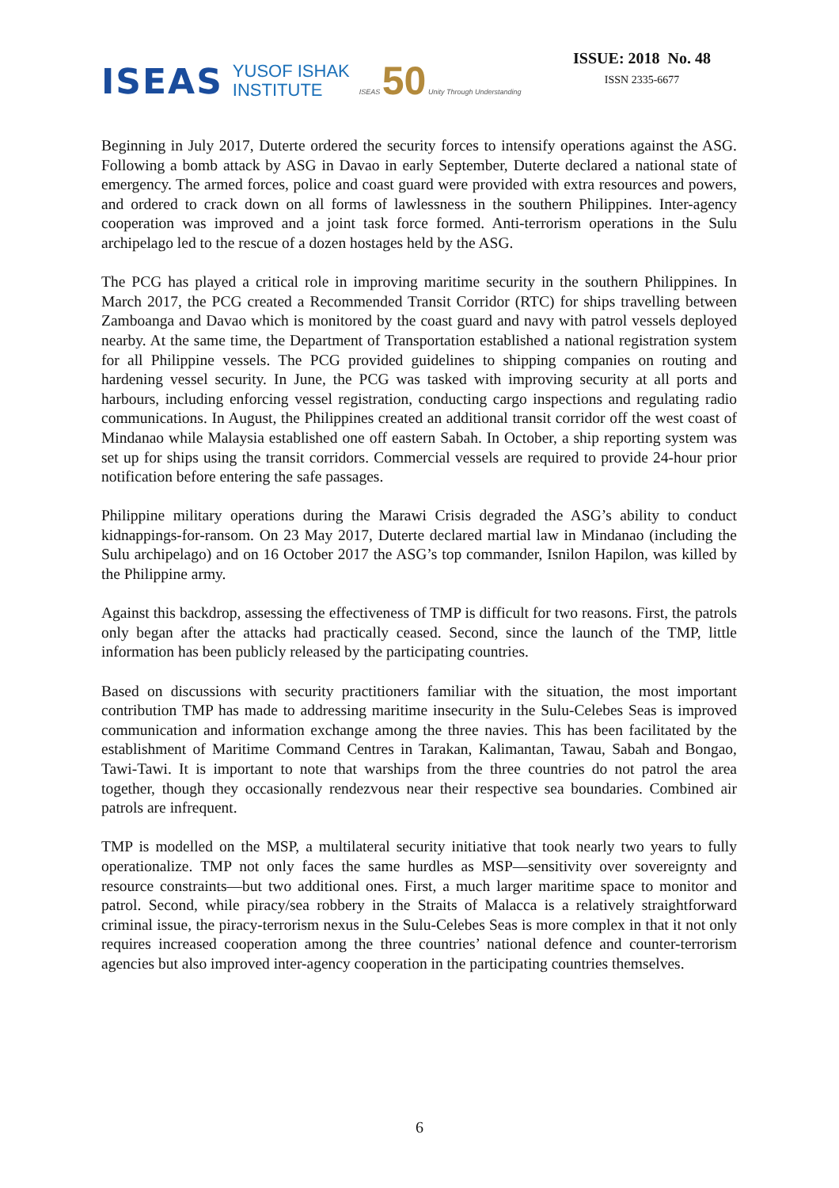ISEAS YUSOF ISHAK
INSTITUTE ISEAS 50 Unity Through Understanding
ISSUE: 2018 No. 48
ISSN 2335-6677
Beginning in July 2017, Duterte ordered the security forces to intensify operations against the ASG. Following a bomb attack by ASG in Davao in early September, Duterte declared a national state of emergency. The armed forces, police and coast guard were provided with extra resources and powers, and ordered to crack down on all forms of lawlessness in the southern Philippines. Inter-agency cooperation was improved and a joint task force formed. Anti-terrorism operations in the Sulu archipelago led to the rescue of a dozen hostages held by the ASG.
The PCG has played a critical role in improving maritime security in the southern Philippines. In March 2017, the PCG created a Recommended Transit Corridor (RTC) for ships travelling between Zamboanga and Davao which is monitored by the coast guard and navy with patrol vessels deployed nearby. At the same time, the Department of Transportation established a national registration system for all Philippine vessels. The PCG provided guidelines to shipping companies on routing and hardening vessel security. In June, the PCG was tasked with improving security at all ports and harbours, including enforcing vessel registration, conducting cargo inspections and regulating radio communications. In August, the Philippines created an additional transit corridor off the west coast of Mindanao while Malaysia established one off eastern Sabah. In October, a ship reporting system was set up for ships using the transit corridors. Commercial vessels are required to provide 24-hour prior notification before entering the safe passages.
Philippine military operations during the Marawi Crisis degraded the ASG’s ability to conduct kidnappings-for-ransom. On 23 May 2017, Duterte declared martial law in Mindanao (including the Sulu archipelago) and on 16 October 2017 the ASG’s top commander, Isnilon Hapilon, was killed by the Philippine army.
Against this backdrop, assessing the effectiveness of TMP is difficult for two reasons. First, the patrols only began after the attacks had practically ceased. Second, since the launch of the TMP, little information has been publicly released by the participating countries.
Based on discussions with security practitioners familiar with the situation, the most important contribution TMP has made to addressing maritime insecurity in the Sulu-Celebes Seas is improved communication and information exchange among the three navies. This has been facilitated by the establishment of Maritime Command Centres in Tarakan, Kalimantan, Tawau, Sabah and Bongao, Tawi-Tawi. It is important to note that warships from the three countries do not patrol the area together, though they occasionally rendezvous near their respective sea boundaries. Combined air patrols are infrequent.
TMP is modelled on the MSP, a multilateral security initiative that took nearly two years to fully operationalize. TMP not only faces the same hurdles as MSP—sensitivity over sovereignty and resource constraints—but two additional ones. First, a much larger maritime space to monitor and patrol. Second, while piracy/sea robbery in the Straits of Malacca is a relatively straightforward criminal issue, the piracy-terrorism nexus in the Sulu-Celebes Seas is more complex in that it not only requires increased cooperation among the three countries’ national defence and counter-terrorism agencies but also improved inter-agency cooperation in the participating countries themselves.
6